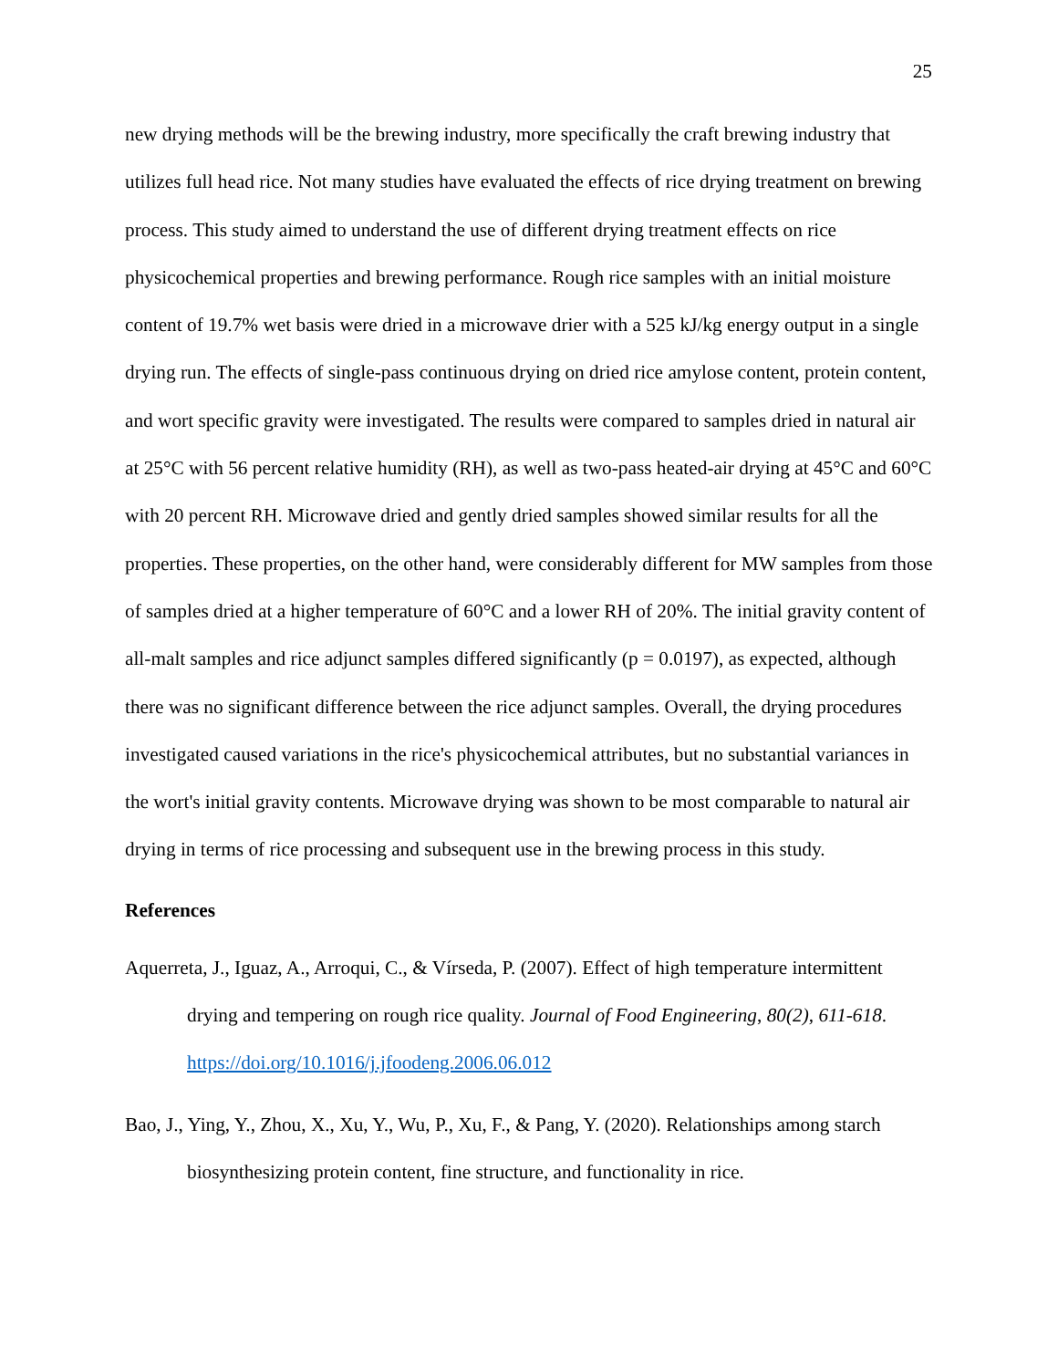25
new drying methods will be the brewing industry, more specifically the craft brewing industry that utilizes full head rice. Not many studies have evaluated the effects of rice drying treatment on brewing process. This study aimed to understand the use of different drying treatment effects on rice physicochemical properties and brewing performance. Rough rice samples with an initial moisture content of 19.7% wet basis were dried in a microwave drier with a 525 kJ/kg energy output in a single drying run. The effects of single-pass continuous drying on dried rice amylose content, protein content, and wort specific gravity were investigated. The results were compared to samples dried in natural air at 25°C with 56 percent relative humidity (RH), as well as two-pass heated-air drying at 45°C and 60°C with 20 percent RH. Microwave dried and gently dried samples showed similar results for all the properties. These properties, on the other hand, were considerably different for MW samples from those of samples dried at a higher temperature of 60°C and a lower RH of 20%. The initial gravity content of all-malt samples and rice adjunct samples differed significantly (p = 0.0197), as expected, although there was no significant difference between the rice adjunct samples. Overall, the drying procedures investigated caused variations in the rice's physicochemical attributes, but no substantial variances in the wort's initial gravity contents. Microwave drying was shown to be most comparable to natural air drying in terms of rice processing and subsequent use in the brewing process in this study.
References
Aquerreta, J., Iguaz, A., Arroqui, C., & Vírseda, P. (2007). Effect of high temperature intermittent drying and tempering on rough rice quality. Journal of Food Engineering, 80(2), 611-618. https://doi.org/10.1016/j.jfoodeng.2006.06.012
Bao, J., Ying, Y., Zhou, X., Xu, Y., Wu, P., Xu, F., & Pang, Y. (2020). Relationships among starch biosynthesizing protein content, fine structure, and functionality in rice.